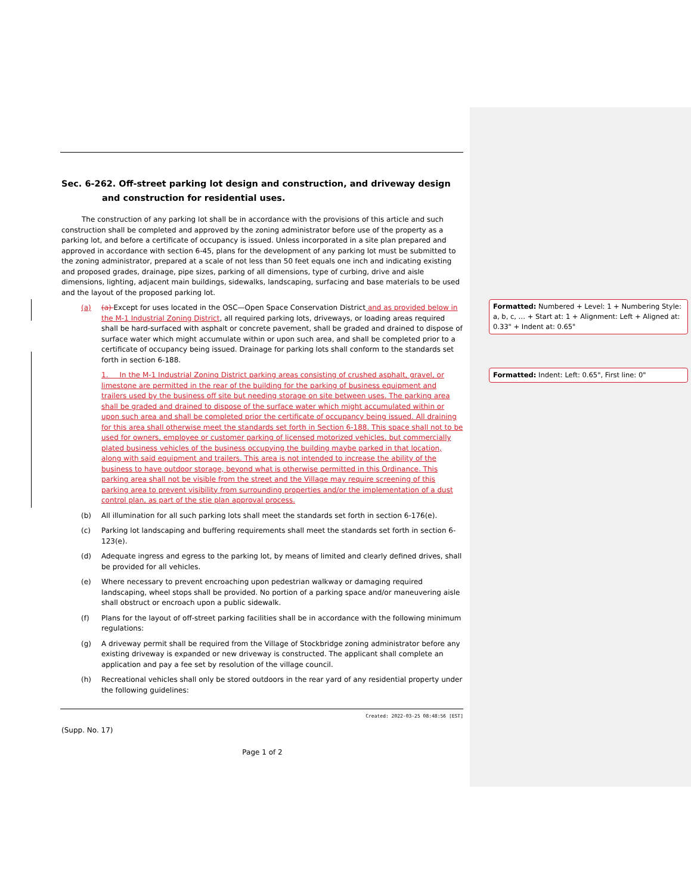Sec. 6-262. Off-street parking lot design and construction, and driveway design and construction for residential uses.
The construction of any parking lot shall be in accordance with the provisions of this article and such construction shall be completed and approved by the zoning administrator before use of the property as a parking lot, and before a certificate of occupancy is issued. Unless incorporated in a site plan prepared and approved in accordance with section 6-45, plans for the development of any parking lot must be submitted to the zoning administrator, prepared at a scale of not less than 50 feet equals one inch and indicating existing and proposed grades, drainage, pipe sizes, parking of all dimensions, type of curbing, drive and aisle dimensions, lighting, adjacent main buildings, sidewalks, landscaping, surfacing and base materials to be used and the layout of the proposed parking lot.
(a) (a) Except for uses located in the OSC—Open Space Conservation District and as provided below in the M-1 Industrial Zoning District, all required parking lots, driveways, or loading areas required shall be hard-surfaced with asphalt or concrete pavement, shall be graded and drained to dispose of surface water which might accumulate within or upon such area, and shall be completed prior to a certificate of occupancy being issued. Drainage for parking lots shall conform to the standards set forth in section 6-188.
1. In the M-1 Industrial Zoning District parking areas consisting of crushed asphalt, gravel, or limestone are permitted in the rear of the building for the parking of business equipment and trailers used by the business off site but needing storage on site between uses. The parking area shall be graded and drained to dispose of the surface water which might accumulated within or upon such area and shall be completed prior the certificate of occupancy being issued. All draining for this area shall otherwise meet the standards set forth in Section 6-188. This space shall not to be used for owners, employee or customer parking of licensed motorized vehicles, but commercially plated business vehicles of the business occupying the building maybe parked in that location, along with said equipment and trailers. This area is not intended to increase the ability of the business to have outdoor storage, beyond what is otherwise permitted in this Ordinance. This parking area shall not be visible from the street and the Village may require screening of this parking area to prevent visibility from surrounding properties and/or the implementation of a dust control plan, as part of the stie plan approval process.
(b) All illumination for all such parking lots shall meet the standards set forth in section 6-176(e).
(c) Parking lot landscaping and buffering requirements shall meet the standards set forth in section 6-123(e).
(d) Adequate ingress and egress to the parking lot, by means of limited and clearly defined drives, shall be provided for all vehicles.
(e) Where necessary to prevent encroaching upon pedestrian walkway or damaging required landscaping, wheel stops shall be provided. No portion of a parking space and/or maneuvering aisle shall obstruct or encroach upon a public sidewalk.
(f) Plans for the layout of off-street parking facilities shall be in accordance with the following minimum regulations:
(g) A driveway permit shall be required from the Village of Stockbridge zoning administrator before any existing driveway is expanded or new driveway is constructed. The applicant shall complete an application and pay a fee set by resolution of the village council.
(h) Recreational vehicles shall only be stored outdoors in the rear yard of any residential property under the following guidelines:
Created: 2022-03-25 08:48:56 [EST]
(Supp. No. 17)
Page 1 of 2
Formatted: Numbered + Level: 1 + Numbering Style: a, b, c, … + Start at: 1 + Alignment: Left + Aligned at: 0.33" + Indent at: 0.65"
Formatted: Indent: Left: 0.65", First line: 0"